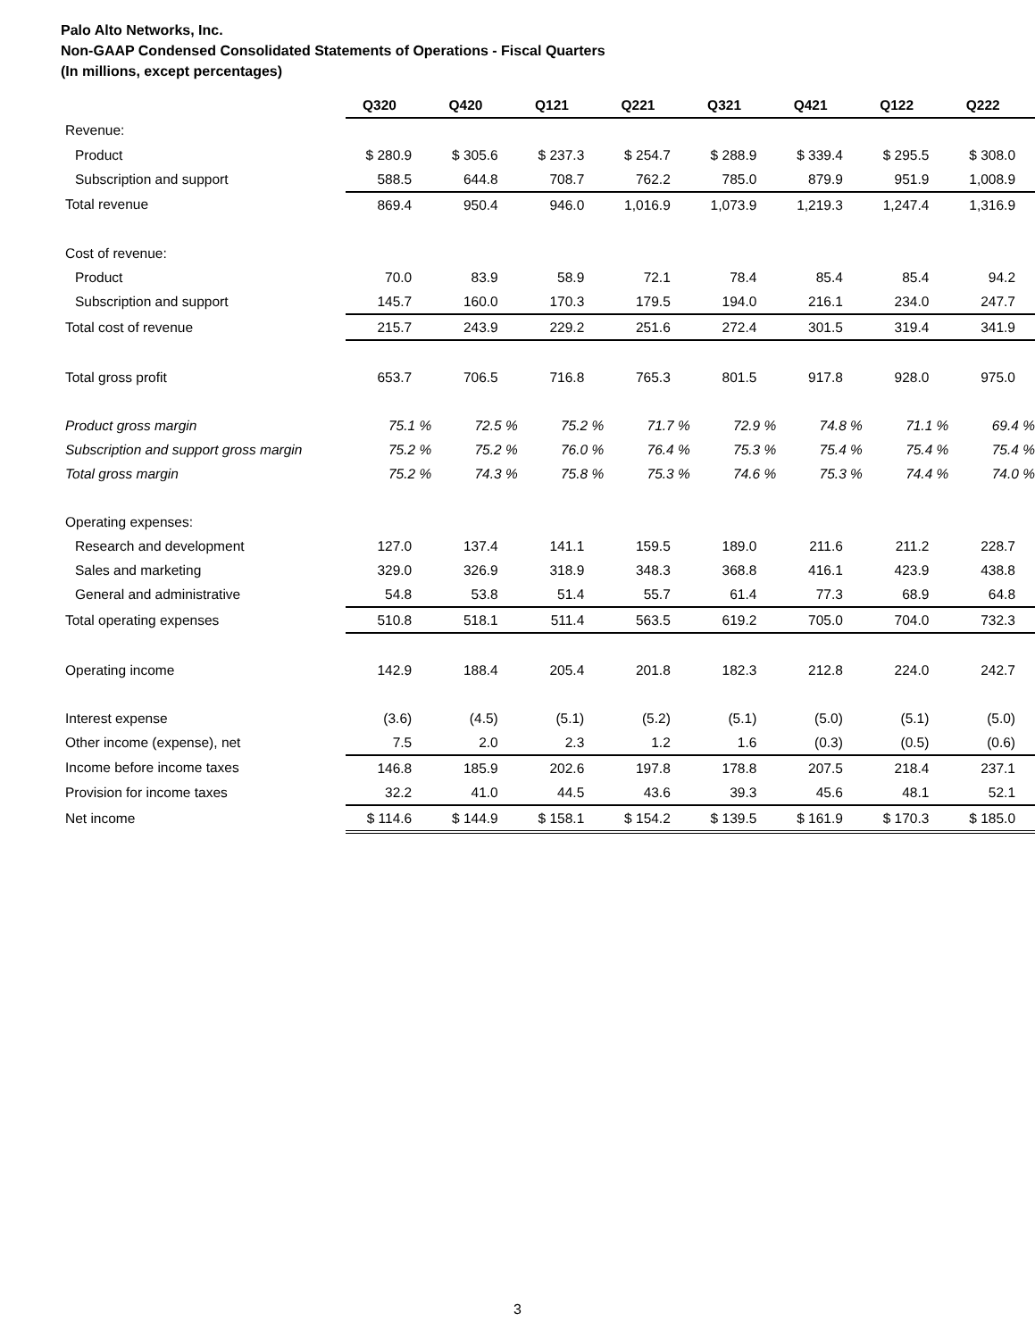Palo Alto Networks, Inc.
Non-GAAP Condensed Consolidated Statements of Operations - Fiscal Quarters
(In millions, except percentages)
| | Q320 | Q420 | Q121 | Q221 | Q321 | Q421 | Q122 | Q222 |
| Revenue: | | | | | | | | |
| Product | $ 280.9 | $ 305.6 | $ 237.3 | $ 254.7 | $ 288.9 | $ 339.4 | $ 295.5 | $ 308.0 |
| Subscription and support | 588.5 | 644.8 | 708.7 | 762.2 | 785.0 | 879.9 | 951.9 | 1,008.9 |
| Total revenue | 869.4 | 950.4 | 946.0 | 1,016.9 | 1,073.9 | 1,219.3 | 1,247.4 | 1,316.9 |
| Cost of revenue: | | | | | | | | |
| Product | 70.0 | 83.9 | 58.9 | 72.1 | 78.4 | 85.4 | 85.4 | 94.2 |
| Subscription and support | 145.7 | 160.0 | 170.3 | 179.5 | 194.0 | 216.1 | 234.0 | 247.7 |
| Total cost of revenue | 215.7 | 243.9 | 229.2 | 251.6 | 272.4 | 301.5 | 319.4 | 341.9 |
| Total gross profit | 653.7 | 706.5 | 716.8 | 765.3 | 801.5 | 917.8 | 928.0 | 975.0 |
| Product gross margin | 75.1 % | 72.5 % | 75.2 % | 71.7 % | 72.9 % | 74.8 % | 71.1 % | 69.4 % |
| Subscription and support gross margin | 75.2 % | 75.2 % | 76.0 % | 76.4 % | 75.3 % | 75.4 % | 75.4 % | 75.4 % |
| Total gross margin | 75.2 % | 74.3 % | 75.8 % | 75.3 % | 74.6 % | 75.3 % | 74.4 % | 74.0 % |
| Operating expenses: | | | | | | | | |
| Research and development | 127.0 | 137.4 | 141.1 | 159.5 | 189.0 | 211.6 | 211.2 | 228.7 |
| Sales and marketing | 329.0 | 326.9 | 318.9 | 348.3 | 368.8 | 416.1 | 423.9 | 438.8 |
| General and administrative | 54.8 | 53.8 | 51.4 | 55.7 | 61.4 | 77.3 | 68.9 | 64.8 |
| Total operating expenses | 510.8 | 518.1 | 511.4 | 563.5 | 619.2 | 705.0 | 704.0 | 732.3 |
| Operating income | 142.9 | 188.4 | 205.4 | 201.8 | 182.3 | 212.8 | 224.0 | 242.7 |
| Interest expense | (3.6) | (4.5) | (5.1) | (5.2) | (5.1) | (5.0) | (5.1) | (5.0) |
| Other income (expense), net | 7.5 | 2.0 | 2.3 | 1.2 | 1.6 | (0.3) | (0.5) | (0.6) |
| Income before income taxes | 146.8 | 185.9 | 202.6 | 197.8 | 178.8 | 207.5 | 218.4 | 237.1 |
| Provision for income taxes | 32.2 | 41.0 | 44.5 | 43.6 | 39.3 | 45.6 | 48.1 | 52.1 |
| Net income | $ 114.6 | $ 144.9 | $ 158.1 | $ 154.2 | $ 139.5 | $ 161.9 | $ 170.3 | $ 185.0 |
3